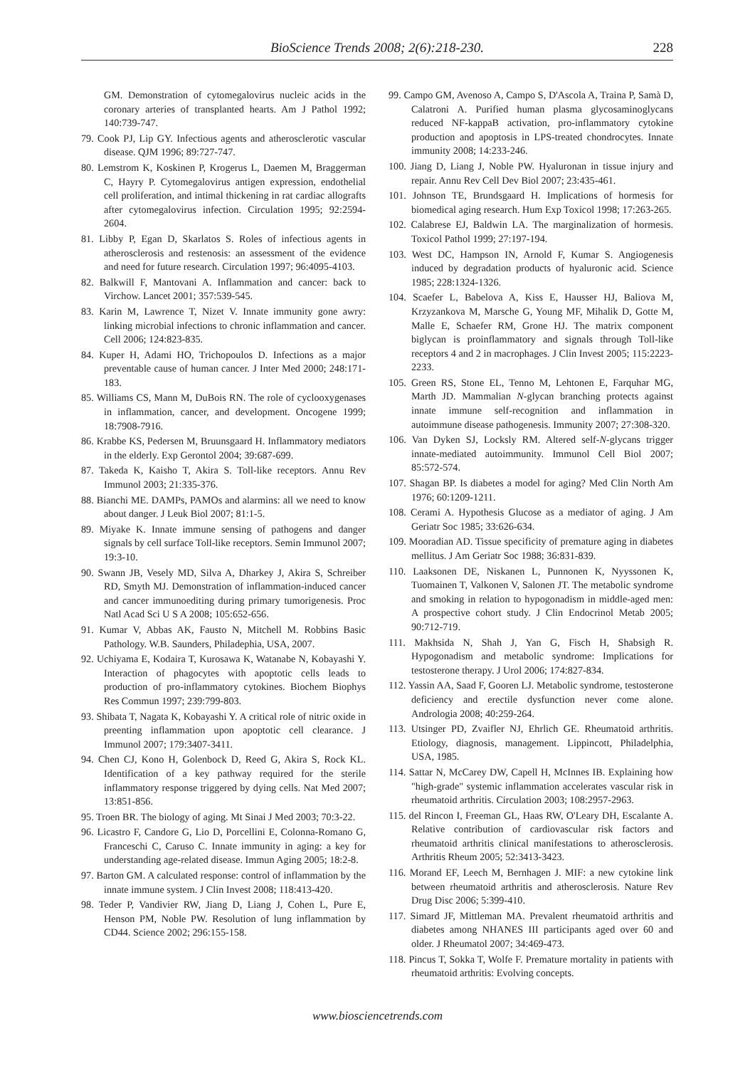BioScience Trends 2008; 2(6):218-230. 228
GM. Demonstration of cytomegalovirus nucleic acids in the coronary arteries of transplanted hearts. Am J Pathol 1992; 140:739-747.
79. Cook PJ, Lip GY. Infectious agents and atherosclerotic vascular disease. QJM 1996; 89:727-747.
80. Lemstrom K, Koskinen P, Krogerus L, Daemen M, Braggerman C, Hayry P. Cytomegalovirus antigen expression, endothelial cell proliferation, and intimal thickening in rat cardiac allografts after cytomegalovirus infection. Circulation 1995; 92:2594-2604.
81. Libby P, Egan D, Skarlatos S. Roles of infectious agents in atherosclerosis and restenosis: an assessment of the evidence and need for future research. Circulation 1997; 96:4095-4103.
82. Balkwill F, Mantovani A. Inflammation and cancer: back to Virchow. Lancet 2001; 357:539-545.
83. Karin M, Lawrence T, Nizet V. Innate immunity gone awry: linking microbial infections to chronic inflammation and cancer. Cell 2006; 124:823-835.
84. Kuper H, Adami HO, Trichopoulos D. Infections as a major preventable cause of human cancer. J Inter Med 2000; 248:171-183.
85. Williams CS, Mann M, DuBois RN. The role of cyclooxygenases in inflammation, cancer, and development. Oncogene 1999; 18:7908-7916.
86. Krabbe KS, Pedersen M, Bruunsgaard H. Inflammatory mediators in the elderly. Exp Gerontol 2004; 39:687-699.
87. Takeda K, Kaisho T, Akira S. Toll-like receptors. Annu Rev Immunol 2003; 21:335-376.
88. Bianchi ME. DAMPs, PAMOs and alarmins: all we need to know about danger. J Leuk Biol 2007; 81:1-5.
89. Miyake K. Innate immune sensing of pathogens and danger signals by cell surface Toll-like receptors. Semin Immunol 2007; 19:3-10.
90. Swann JB, Vesely MD, Silva A, Dharkey J, Akira S, Schreiber RD, Smyth MJ. Demonstration of inflammation-induced cancer and cancer immunoediting during primary tumorigenesis. Proc Natl Acad Sci U S A 2008; 105:652-656.
91. Kumar V, Abbas AK, Fausto N, Mitchell M. Robbins Basic Pathology. W.B. Saunders, Philadephia, USA, 2007.
92. Uchiyama E, Kodaira T, Kurosawa K, Watanabe N, Kobayashi Y. Interaction of phagocytes with apoptotic cells leads to production of pro-inflammatory cytokines. Biochem Biophys Res Commun 1997; 239:799-803.
93. Shibata T, Nagata K, Kobayashi Y. A critical role of nitric oxide in preenting inflammation upon apoptotic cell clearance. J Immunol 2007; 179:3407-3411.
94. Chen CJ, Kono H, Golenbock D, Reed G, Akira S, Rock KL. Identification of a key pathway required for the sterile inflammatory response triggered by dying cells. Nat Med 2007; 13:851-856.
95. Troen BR. The biology of aging. Mt Sinai J Med 2003; 70:3-22.
96. Licastro F, Candore G, Lio D, Porcellini E, Colonna-Romano G, Franceschi C, Caruso C. Innate immunity in aging: a key for understanding age-related disease. Immun Aging 2005; 18:2-8.
97. Barton GM. A calculated response: control of inflammation by the innate immune system. J Clin Invest 2008; 118:413-420.
98. Teder P, Vandivier RW, Jiang D, Liang J, Cohen L, Pure E, Henson PM, Noble PW. Resolution of lung inflammation by CD44. Science 2002; 296:155-158.
99. Campo GM, Avenoso A, Campo S, D'Ascola A, Traina P, Samà D, Calatroni A. Purified human plasma glycosaminoglycans reduced NF-kappaB activation, pro-inflammatory cytokine production and apoptosis in LPS-treated chondrocytes. Innate immunity 2008; 14:233-246.
100. Jiang D, Liang J, Noble PW. Hyaluronan in tissue injury and repair. Annu Rev Cell Dev Biol 2007; 23:435-461.
101. Johnson TE, Brundsgaard H. Implications of hormesis for biomedical aging research. Hum Exp Toxicol 1998; 17:263-265.
102. Calabrese EJ, Baldwin LA. The marginalization of hormesis. Toxicol Pathol 1999; 27:197-194.
103. West DC, Hampson IN, Arnold F, Kumar S. Angiogenesis induced by degradation products of hyaluronic acid. Science 1985; 228:1324-1326.
104. Scaefer L, Babelova A, Kiss E, Hausser HJ, Baliova M, Krzyzankova M, Marsche G, Young MF, Mihalik D, Gotte M, Malle E, Schaefer RM, Grone HJ. The matrix component biglycan is proinflammatory and signals through Toll-like receptors 4 and 2 in macrophages. J Clin Invest 2005; 115:2223-2233.
105. Green RS, Stone EL, Tenno M, Lehtonen E, Farquhar MG, Marth JD. Mammalian N-glycan branching protects against innate immune self-recognition and inflammation in autoimmune disease pathogenesis. Immunity 2007; 27:308-320.
106. Van Dyken SJ, Locksly RM. Altered self-N-glycans trigger innate-mediated autoimmunity. Immunol Cell Biol 2007; 85:572-574.
107. Shagan BP. Is diabetes a model for aging? Med Clin North Am 1976; 60:1209-1211.
108. Cerami A. Hypothesis Glucose as a mediator of aging. J Am Geriatr Soc 1985; 33:626-634.
109. Mooradian AD. Tissue specificity of premature aging in diabetes mellitus. J Am Geriatr Soc 1988; 36:831-839.
110. Laaksonen DE, Niskanen L, Punnonen K, Nyyssonen K, Tuomainen T, Valkonen V, Salonen JT. The metabolic syndrome and smoking in relation to hypogonadism in middle-aged men: A prospective cohort study. J Clin Endocrinol Metab 2005; 90:712-719.
111. Makhsida N, Shah J, Yan G, Fisch H, Shabsigh R. Hypogonadism and metabolic syndrome: Implications for testosterone therapy. J Urol 2006; 174:827-834.
112. Yassin AA, Saad F, Gooren LJ. Metabolic syndrome, testosterone deficiency and erectile dysfunction never come alone. Andrologia 2008; 40:259-264.
113. Utsinger PD, Zvaifler NJ, Ehrlich GE. Rheumatoid arthritis. Etiology, diagnosis, management. Lippincott, Philadelphia, USA, 1985.
114. Sattar N, McCarey DW, Capell H, McInnes IB. Explaining how "high-grade" systemic inflammation accelerates vascular risk in rheumatoid arthritis. Circulation 2003; 108:2957-2963.
115. del Rincon I, Freeman GL, Haas RW, O'Leary DH, Escalante A. Relative contribution of cardiovascular risk factors and rheumatoid arthritis clinical manifestations to atherosclerosis. Arthritis Rheum 2005; 52:3413-3423.
116. Morand EF, Leech M, Bernhagen J. MIF: a new cytokine link between rheumatoid arthritis and atherosclerosis. Nature Rev Drug Disc 2006; 5:399-410.
117. Simard JF, Mittleman MA. Prevalent rheumatoid arthritis and diabetes among NHANES III participants aged over 60 and older. J Rheumatol 2007; 34:469-473.
118. Pincus T, Sokka T, Wolfe F. Premature mortality in patients with rheumatoid arthritis: Evolving concepts.
www.biosciencetrends.com